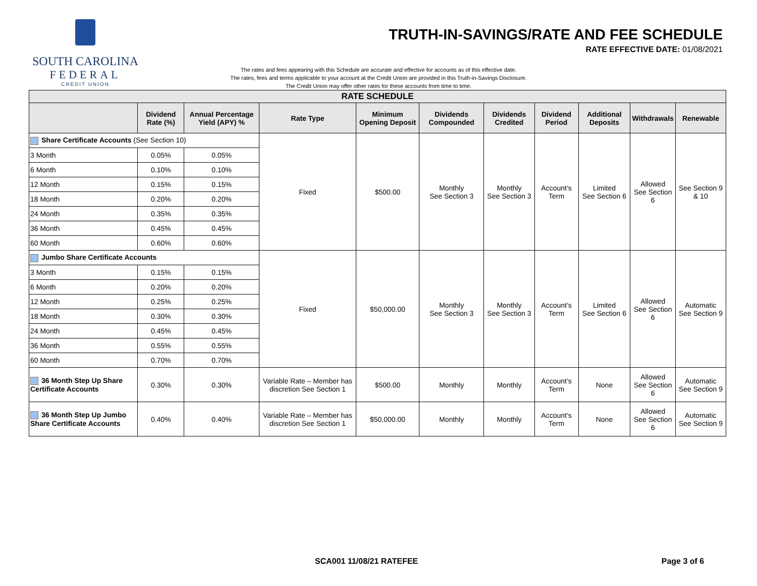SOUTH CAROLINA
FEDERAL
CREDIT UNION
TRUTH-IN-SAVINGS/RATE AND FEE SCHEDULE
RATE EFFECTIVE DATE: 01/08/2021
The rates and fees appearing with this Schedule are accurate and effective for accounts as of this effective date.
The rates, fees and terms applicable to your account at the Credit Union are provided in this Truth-in-Savings Disclosure.
The Credit Union may offer other rates for these accounts from time to time.
| RATE SCHEDULE | | | | | | | | | | |
| | Dividend Rate (%) | Annual Percentage Yield (APY) % | Rate Type | Minimum Opening Deposit | Dividends Compounded | Dividends Credited | Dividend Period | Additional Deposits | Withdrawals | Renewable |
| Share Certificate Accounts (See Section 10) | | | Fixed | $500.00 | Monthly See Section 3 | Monthly See Section 3 | Account’s Term | Limited See Section 6 | Allowed See Section 6 | See Section 9 & 10 |
| 3 Month | 0.05% | 0.05% | | | | | | | | |
| 6 Month | 0.10% | 0.10% | | | | | | | | |
| 12 Month | 0.15% | 0.15% | | | | | | | | |
| 18 Month | 0.20% | 0.20% | | | | | | | | |
| 24 Month | 0.35% | 0.35% | | | | | | | | |
| 36 Month | 0.45% | 0.45% | | | | | | | | |
| 60 Month | 0.60% | 0.60% | | | | | | | | |
| Jumbo Share Certificate Accounts | | | Fixed | $50,000.00 | Monthly See Section 3 | Monthly See Section 3 | Account’s Term | Limited See Section 6 | Allowed See Section 6 | Automatic See Section 9 |
| 3 Month | 0.15% | 0.15% | | | | | | | | |
| 6 Month | 0.20% | 0.20% | | | | | | | | |
| 12 Month | 0.25% | 0.25% | | | | | | | | |
| 18 Month | 0.30% | 0.30% | | | | | | | | |
| 24 Month | 0.45% | 0.45% | | | | | | | | |
| 36 Month | 0.55% | 0.55% | | | | | | | | |
| 60 Month | 0.70% | 0.70% | | | | | | | | |
| 36 Month Step Up Share Certificate Accounts | 0.30% | 0.30% | Variable Rate – Member has discretion See Section 1 | $500.00 | Monthly | Monthly | Account’s Term | None | Allowed See Section 6 | Automatic See Section 9 |
| 36 Month Step Up Jumbo Share Certificate Accounts | 0.40% | 0.40% | Variable Rate – Member has discretion See Section 1 | $50,000.00 | Monthly | Monthly | Account’s Term | None | Allowed See Section 6 | Automatic See Section 9 |
SCA001 11/08/21 RATEFEE Page 3 of 6